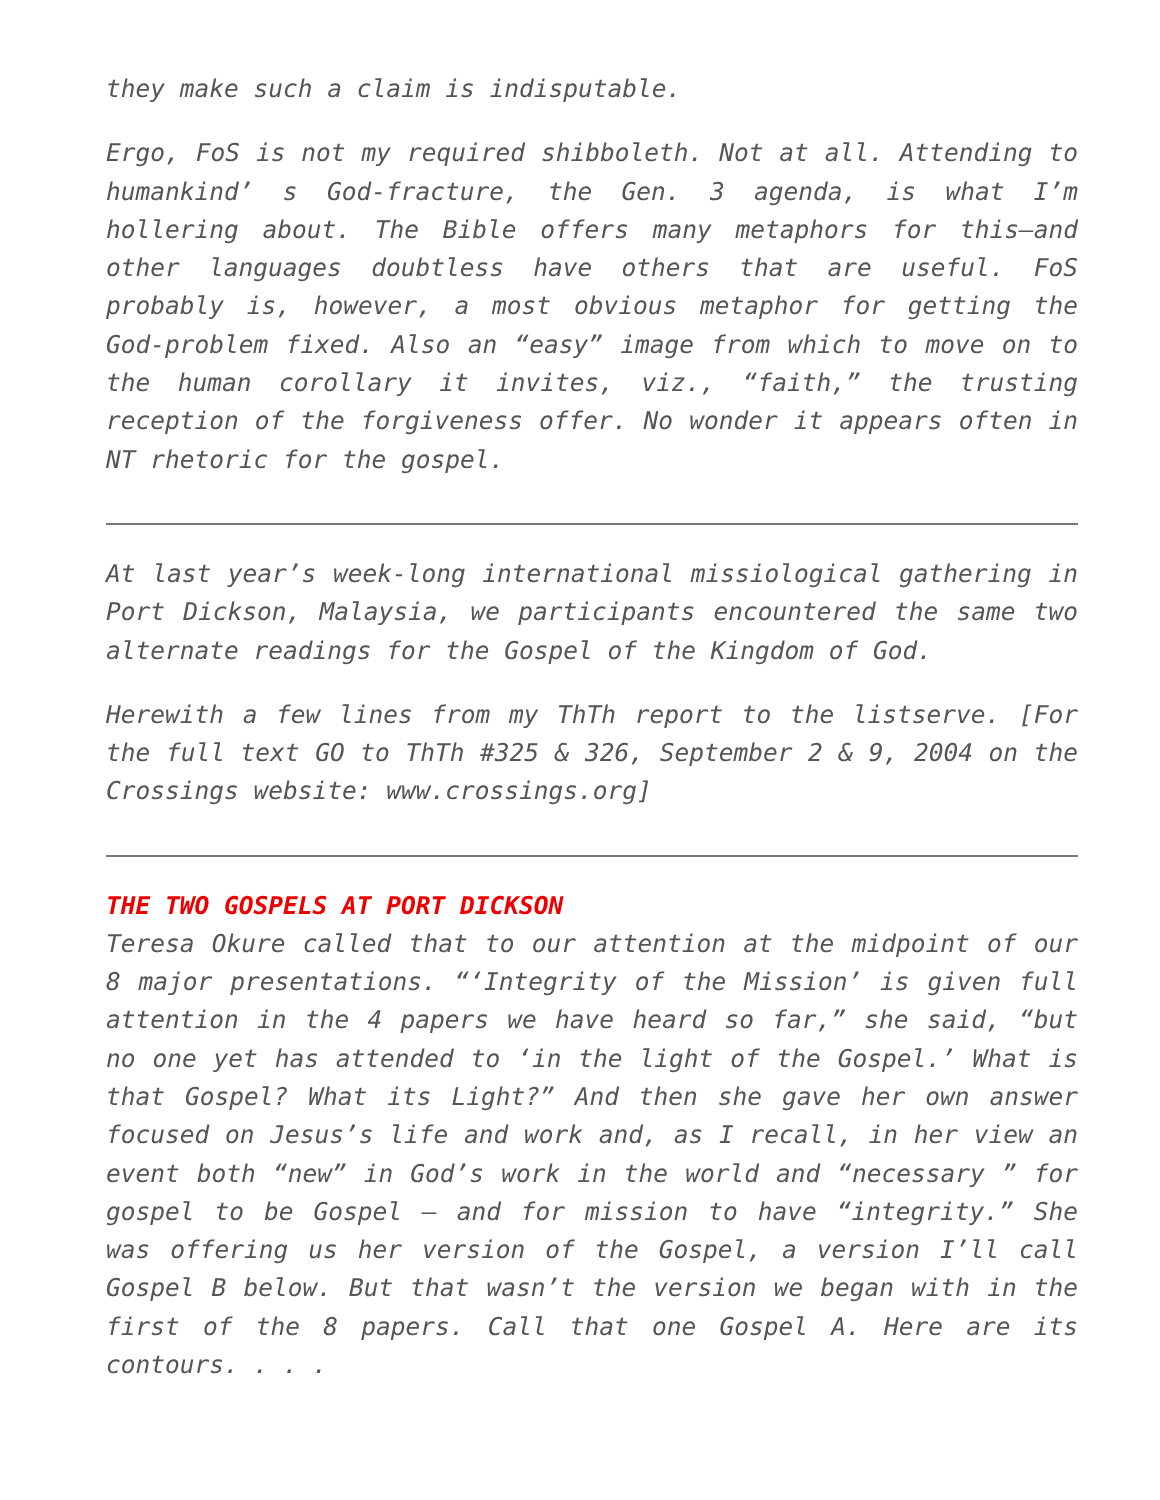they make such a claim is indisputable.
Ergo, FoS is not my required shibboleth. Not at all. Attending to humankind’ s God-fracture, the Gen. 3 agenda, is what I’m hollering about. The Bible offers many metaphors for this—and other languages doubtless have others that are useful. FoS probably is, however, a most obvious metaphor for getting the God-problem fixed. Also an “easy” image from which to move on to the human corollary it invites, viz., “faith,” the trusting reception of the forgiveness offer. No wonder it appears often in NT rhetoric for the gospel.
At last year’s week-long international missiological gathering in Port Dickson, Malaysia, we participants encountered the same two alternate readings for the Gospel of the Kingdom of God.
Herewith a few lines from my ThTh report to the listserve. [For the full text GO to ThTh #325 & 326, September 2 & 9, 2004 on the Crossings website: www.crossings.org]
THE TWO GOSPELS AT PORT DICKSON
Teresa Okure called that to our attention at the midpoint of our 8 major presentations. “‘Integrity of the Mission’ is given full attention in the 4 papers we have heard so far,” she said, “but no one yet has attended to ‘in the light of the Gospel.’ What is that Gospel? What its Light?” And then she gave her own answer focused on Jesus’s life and work and, as I recall, in her view an event both “new” in God’s work in the world and “necessary ” for gospel to be Gospel – and for mission to have “integrity.” She was offering us her version of the Gospel, a version I’ll call Gospel B below. But that wasn’t the version we began with in the first of the 8 papers. Call that one Gospel A. Here are its contours. . . .